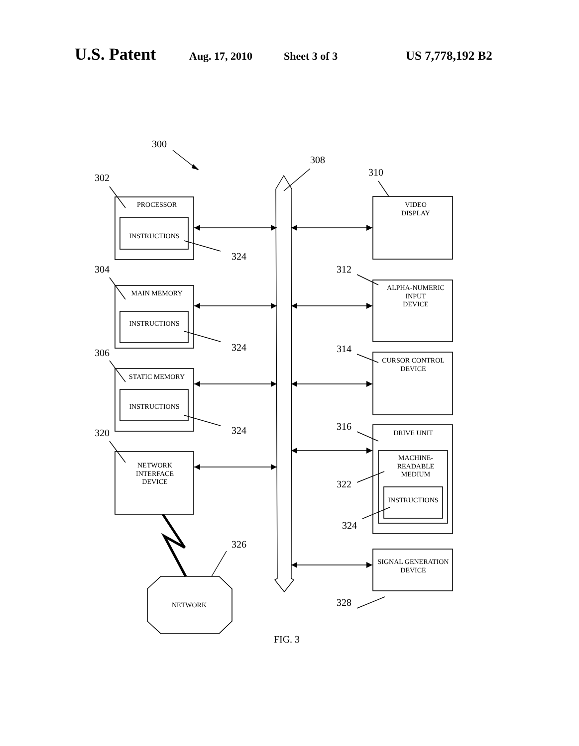U.S. Patent Aug. 17, 2010 Sheet 3 of 3 US 7,778,192 B2
300
302
308
310
PROCESSOR
INSTRUCTIONS
324
VIDEO
DISPLAY
304
MAIN MEMORY
INSTRUCTIONS
324
312
ALPHA-NUMERIC
INPUT
DEVICE
306
STATIC MEMORY
INSTRUCTIONS
324
314
CURSOR CONTROL
DEVICE
320
NETWORK
INTERFACE
DEVICE
316
DRIVE UNIT
MACHINE-
READABLE
MEDIUM
322
INSTRUCTIONS
324
326
SIGNAL GENERATION
DEVICE
328
NETWORK
FIG. 3